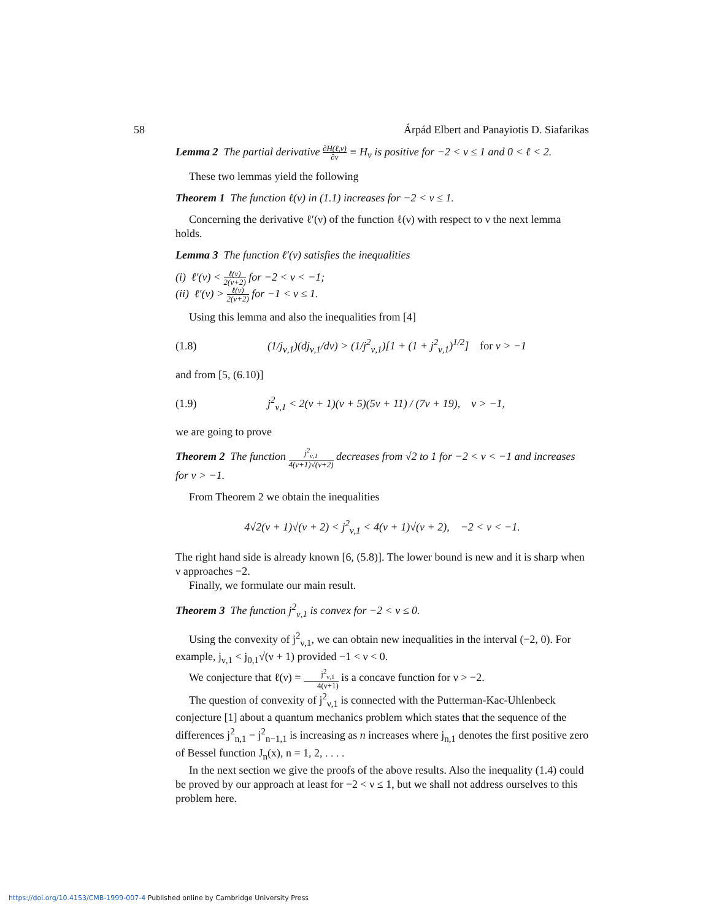58 Árpád Elbert and Panayiotis D. Siafarikas
Lemma 2 The partial derivative ∂H(ℓ,ν) ∂ν ≡ H<sub>ν</sub> is positive for −2 < ν ≤ 1 and 0 < ℓ < 2.
These two lemmas yield the following
Theorem 1 The function ℓ(ν) in (1.1) increases for −2 < ν ≤ 1.
Concerning the derivative ℓ′(ν) of the function ℓ(ν) with respect to ν the next lemma holds.
Lemma 3 The function ℓ′(ν) satisfies the inequalities
(i) ℓ′(ν) < ℓ(ν) 2(ν+2) for −2 < ν < −1;
(ii) ℓ′(ν) > ℓ(ν) 2(ν+2) for −1 < ν ≤ 1.
Using this lemma and also the inequalities from [4]
(1.8) (1/j<sub>ν,1</sub>)(dj<sub>ν,1</sub>/dν) > (1/j<sup>2</sup><sub>ν,1</sub>)[1 + (1 + j<sup>2</sup><sub>ν,1</sub>)<sup>1/2</sup>] for ν > −1
and from [5, (6.10)]
(1.9) j<sup>2</sup><sub>ν,1</sub> < 2(ν + 1)(ν + 5)(5ν + 11) / (7ν + 19), ν > −1,
we are going to prove
Theorem 2 The function j<sup>2</sup><sub>ν,1</sub> 4(ν+1)√(ν+2) decreases from √2 to 1 for −2 < ν < −1 and increases for ν > −1.
From Theorem 2 we obtain the inequalities
4√2(ν + 1)√(ν + 2) < j<sup>2</sup><sub>ν,1</sub> < 4(ν + 1)√(ν + 2), −2 < ν < −1.
The right hand side is already known [6, (5.8)]. The lower bound is new and it is sharp when ν approaches −2.
Finally, we formulate our main result.
Theorem 3 The function j<sup>2</sup><sub>ν,1</sub> is convex for −2 < ν ≤ 0.
Using the convexity of j<sup>2</sup><sub>ν,1</sub>, we can obtain new inequalities in the interval (−2, 0). For example, j<sub>ν,1</sub> < j<sub>0,1</sub>√(ν + 1) provided −1 < ν < 0.
We conjecture that ℓ(ν) = j<sup>2</sup><sub>ν,1</sub> 4(ν+1) is a concave function for ν > −2.
The question of convexity of j<sup>2</sup><sub>ν,1</sub> is connected with the Putterman-Kac-Uhlenbeck conjecture [1] about a quantum mechanics problem which states that the sequence of the differences j<sup>2</sup><sub>n,1</sub> − j<sup>2</sup><sub>n−1,1</sub> is increasing as n increases where j<sub>n,1</sub> denotes the first positive zero of Bessel function J<sub>n</sub>(x), n = 1, 2, . . . .
In the next section we give the proofs of the above results. Also the inequality (1.4) could be proved by our approach at least for −2 < ν ≤ 1, but we shall not address ourselves to this problem here.
https://doi.org/10.4153/CMB-1999-007-4 Published online by Cambridge University Press